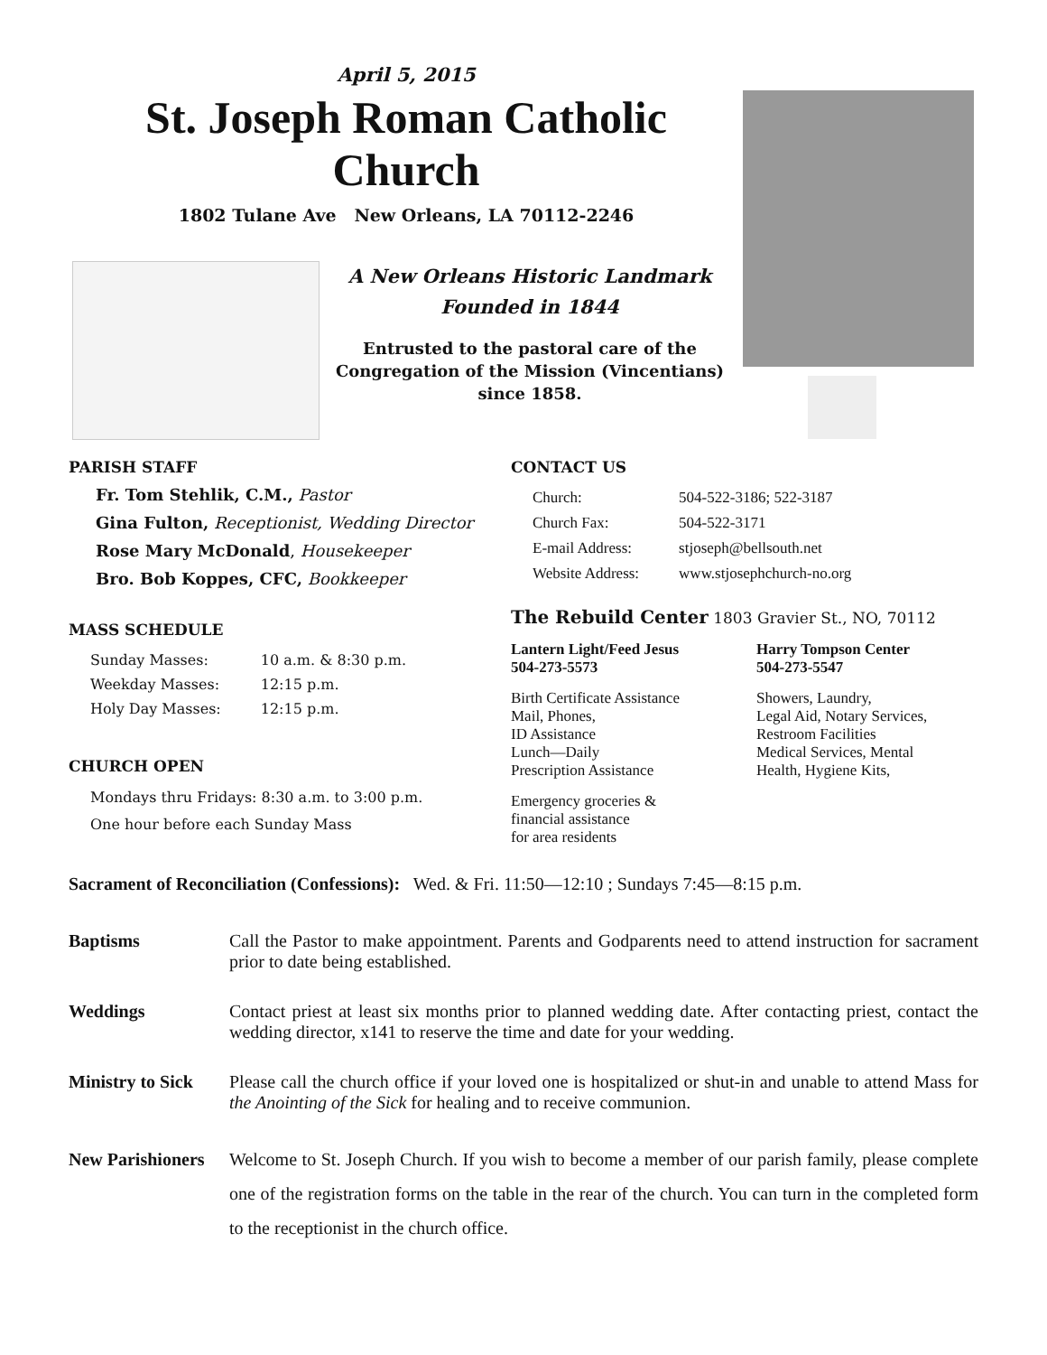April 5, 2015
St. Joseph Roman Catholic Church
1802 Tulane Ave New Orleans, LA 70112-2246
A New Orleans Historic Landmark
Founded in 1844
Entrusted to the pastoral care of the Congregation of the Mission (Vincentians) since 1858.
PARISH STAFF
Fr. Tom Stehlik, C.M., Pastor
Gina Fulton, Receptionist, Wedding Director
Rose Mary McDonald, Housekeeper
Bro. Bob Koppes, CFC, Bookkeeper
MASS SCHEDULE
| Sunday Masses: | 10 a.m. & 8:30 p.m. |
| Weekday Masses: | 12:15 p.m. |
| Holy Day Masses: | 12:15 p.m. |
CHURCH OPEN
Mondays thru Fridays: 8:30 a.m. to 3:00 p.m.
One hour before each Sunday Mass
CONTACT US
| Church: | 504-522-3186; 522-3187 |
| Church Fax: | 504-522-3171 |
| E-mail Address: | stjoseph@bellsouth.net |
| Website Address: | www.stjosephchurch-no.org |
The Rebuild Center 1803 Gravier St., NO, 70112
Lantern Light/Feed Jesus
504-273-5573
Birth Certificate Assistance
Mail, Phones,
ID Assistance
Lunch—Daily
Prescription Assistance
Emergency groceries &
financial assistance
for area residents
Harry Tompson Center
504-273-5547
Showers, Laundry,
Legal Aid, Notary Services,
Restroom Facilities
Medical Services, Mental
Health, Hygiene Kits,
Sacrament of Reconciliation (Confessions): Wed. & Fri. 11:50—12:10 ; Sundays 7:45—8:15 p.m.
Baptisms Call the Pastor to make appointment. Parents and Godparents need to attend instruction for sacrament prior to date being established.
Weddings Contact priest at least six months prior to planned wedding date. After contacting priest, contact the wedding director, x141 to reserve the time and date for your wedding.
Ministry to Sick Please call the church office if your loved one is hospitalized or shut-in and unable to attend Mass for the Anointing of the Sick for healing and to receive communion.
New Parishioners Welcome to St. Joseph Church. If you wish to become a member of our parish family, please complete one of the registration forms on the table in the rear of the church. You can turn in the completed form to the receptionist in the church office.